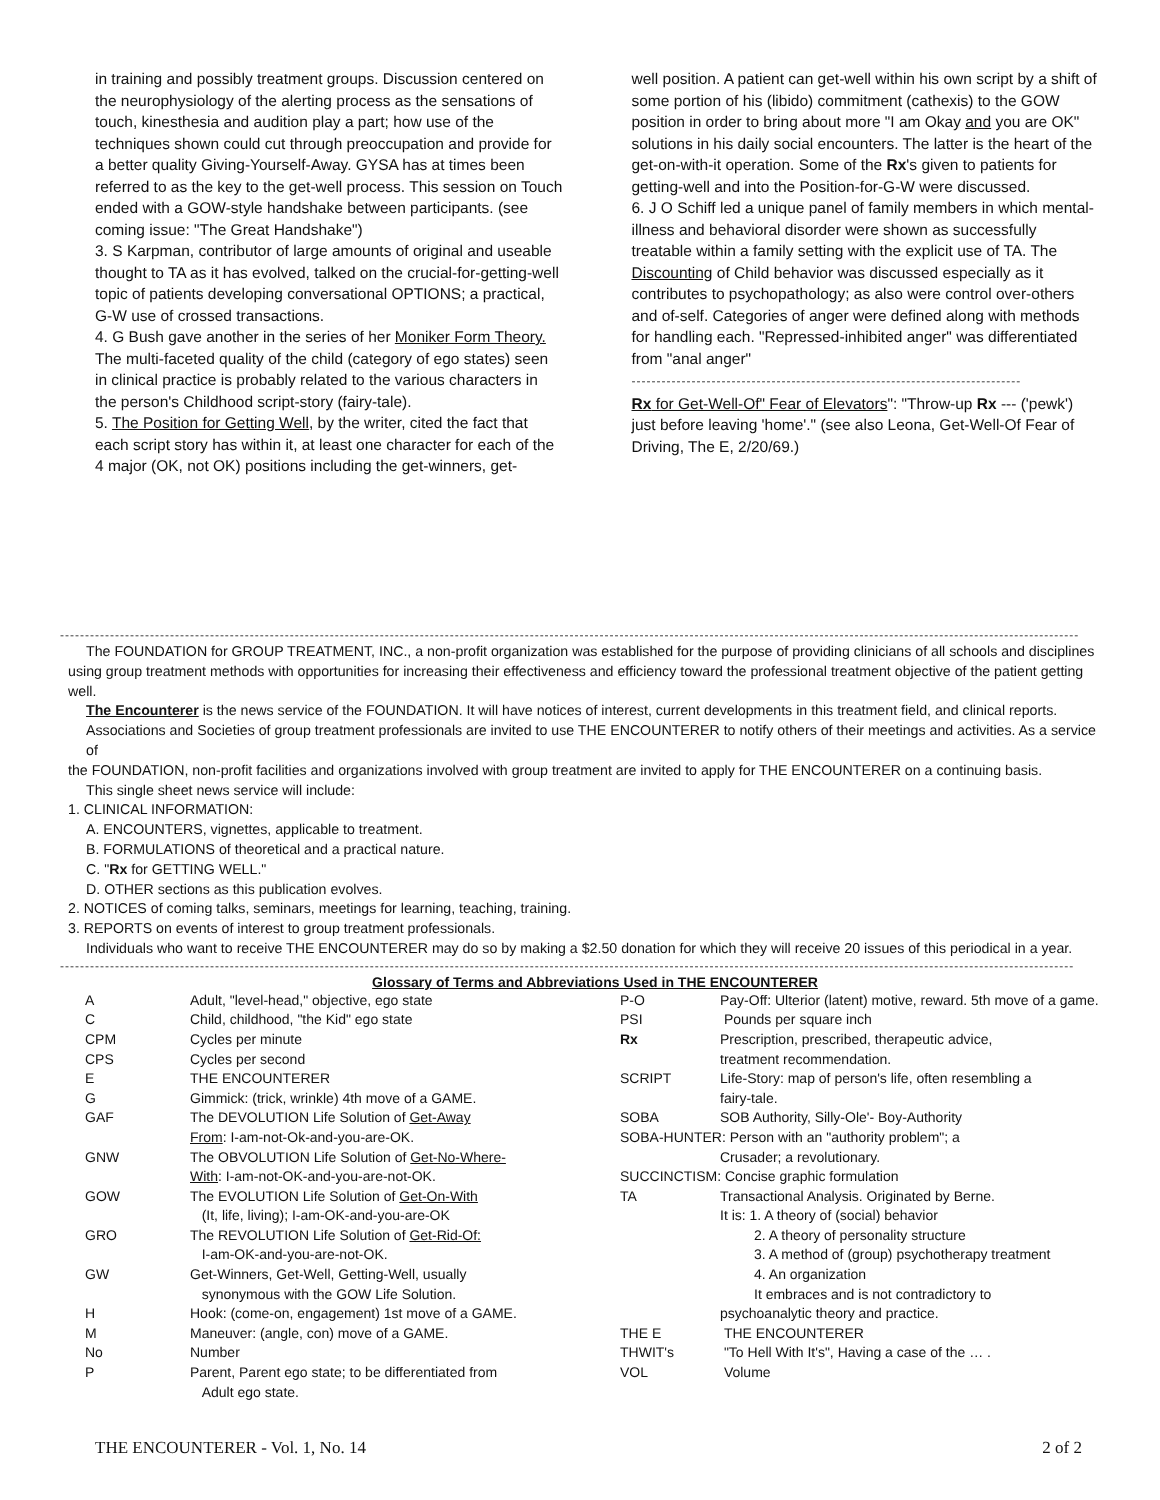in training and possibly treatment groups. Discussion centered on the neurophysiology of the alerting process as the sensations of touch, kinesthesia and audition play a part; how use of the techniques shown could cut through preoccupation and provide for a better quality Giving-Yourself-Away. GYSA has at times been referred to as the key to the get-well process. This session on Touch ended with a GOW-style handshake between participants. (see coming issue: "The Great Handshake")
3. S Karpman, contributor of large amounts of original and useable thought to TA as it has evolved, talked on the crucial-for-getting-well topic of patients developing conversational OPTIONS; a practical, G-W use of crossed transactions.
4. G Bush gave another in the series of her Moniker Form Theory. The multi-faceted quality of the child (category of ego states) seen in clinical practice is probably related to the various characters in the person's Childhood script-story (fairy-tale).
5. The Position for Getting Well, by the writer, cited the fact that each script story has within it, at least one character for each of the 4 major (OK, not OK) positions including the get-winners, get-
well position. A patient can get-well within his own script by a shift of some portion of his (libido) commitment (cathexis) to the GOW position in order to bring about more "I am Okay and you are OK" solutions in his daily social encounters. The latter is the heart of the get-on-with-it operation. Some of the Rx's given to patients for getting-well and into the Position-for-G-W were discussed.
6. J O Schiff led a unique panel of family members in which mental-illness and behavioral disorder were shown as successfully treatable within a family setting with the explicit use of TA. The Discounting of Child behavior was discussed especially as it contributes to psychopathology; as also were control over-others and of-self. Categories of anger were defined along with methods for handling each. "Repressed-inhibited anger" was differentiated from "anal anger"
------------------------------------------------------------------------------
Rx for Get-Well-Of" Fear of Elevators": "Throw-up Rx --- ('pewk') just before leaving 'home'." (see also Leona, Get-Well-Of Fear of Driving, The E, 2/20/69.)
------------------------------------------------------------------------------------------------------------------------------------------------------------------------------------------------------------
The FOUNDATION for GROUP TREATMENT, INC., a non-profit organization was established for the purpose of providing clinicians of all schools and disciplines
using group treatment methods with opportunities for increasing their effectiveness and efficiency toward the professional treatment objective of the patient getting well.
The Encounterer is the news service of the FOUNDATION. It will have notices of interest, current developments in this treatment field, and clinical reports.
Associations and Societies of group treatment professionals are invited to use THE ENCOUNTERER to notify others of their meetings and activities. As a service of
the FOUNDATION, non-profit facilities and organizations involved with group treatment are invited to apply for THE ENCOUNTERER on a continuing basis.
This single sheet news service will include:
1. CLINICAL INFORMATION:
A. ENCOUNTERS, vignettes, applicable to treatment.
B. FORMULATIONS of theoretical and a practical nature.
C. "Rx for GETTING WELL."
D. OTHER sections as this publication evolves.
2. NOTICES of coming talks, seminars, meetings for learning, teaching, training.
3. REPORTS on events of interest to group treatment professionals.
Individuals who want to receive THE ENCOUNTERER may do so by making a $2.50 donation for which they will receive 20 issues of this periodical in a year.
-----------------------------------------------------------------------------------------------------------------------------------------------------------------------------------------------------------
| Glossary of Terms and Abbreviations Used in THE ENCOUNTERER | | | |
| --- | --- | --- | --- |
| A | Adult, "level-head," objective, ego state | P-O | Pay-Off: Ulterior (latent) motive, reward. 5th move of a game. |
| C | Child, childhood, "the Kid" ego state | PSI | Pounds per square inch |
| CPM | Cycles per minute | Rx | Prescription, prescribed, therapeutic advice, |
| CPS | Cycles per second | | treatment recommendation. |
| E | THE ENCOUNTERER | SCRIPT | Life-Story: map of person's life, often resembling a |
| G | Gimmick: (trick, wrinkle) 4th move of a GAME. | | fairy-tale. |
| GAF | The DEVOLUTION Life Solution of Get-Away | SOBA | SOB Authority, Silly-Ole'- Boy-Authority |
| | From : I-am-not-Ok-and-you-are-OK. | SOBA-HUNTER: Person with an "authority problem"; a | |
| GNW | The OBVOLUTION Life Solution of Get-No-Where- | | Crusader; a revolutionary. |
| | With : I-am-not-OK-and-you-are-not-OK. | SUCCINCTISM: Concise graphic formulation | |
| GOW | The EVOLUTION Life Solution of Get-On-With | TA | Transactional Analysis. Originated by Berne. |
| | (It, life, living); I-am-OK-and-you-are-OK | | It is: 1. A theory of (social) behavior |
| GRO | The REVOLUTION Life Solution of Get-Rid-Of: | | 2. A theory of personality structure |
| | I-am-OK-and-you-are-not-OK. | | 3. A method of (group) psychotherapy treatment |
| GW | Get-Winners, Get-Well, Getting-Well, usually | | 4. An organization |
| | synonymous with the GOW Life Solution. | | It embraces and is not contradictory to |
| H | Hook: (come-on, engagement) 1st move of a GAME. | | psychoanalytic theory and practice. |
| M | Maneuver: (angle, con) move of a GAME. | THE E | THE ENCOUNTERER |
| No | Number | THWIT's | "To Hell With It's", Having a case of the … . |
| P | Parent, Parent ego state; to be differentiated from Adult ego state. | VOL | Volume |
THE ENCOUNTERER - Vol. 1, No. 14 2 of 2